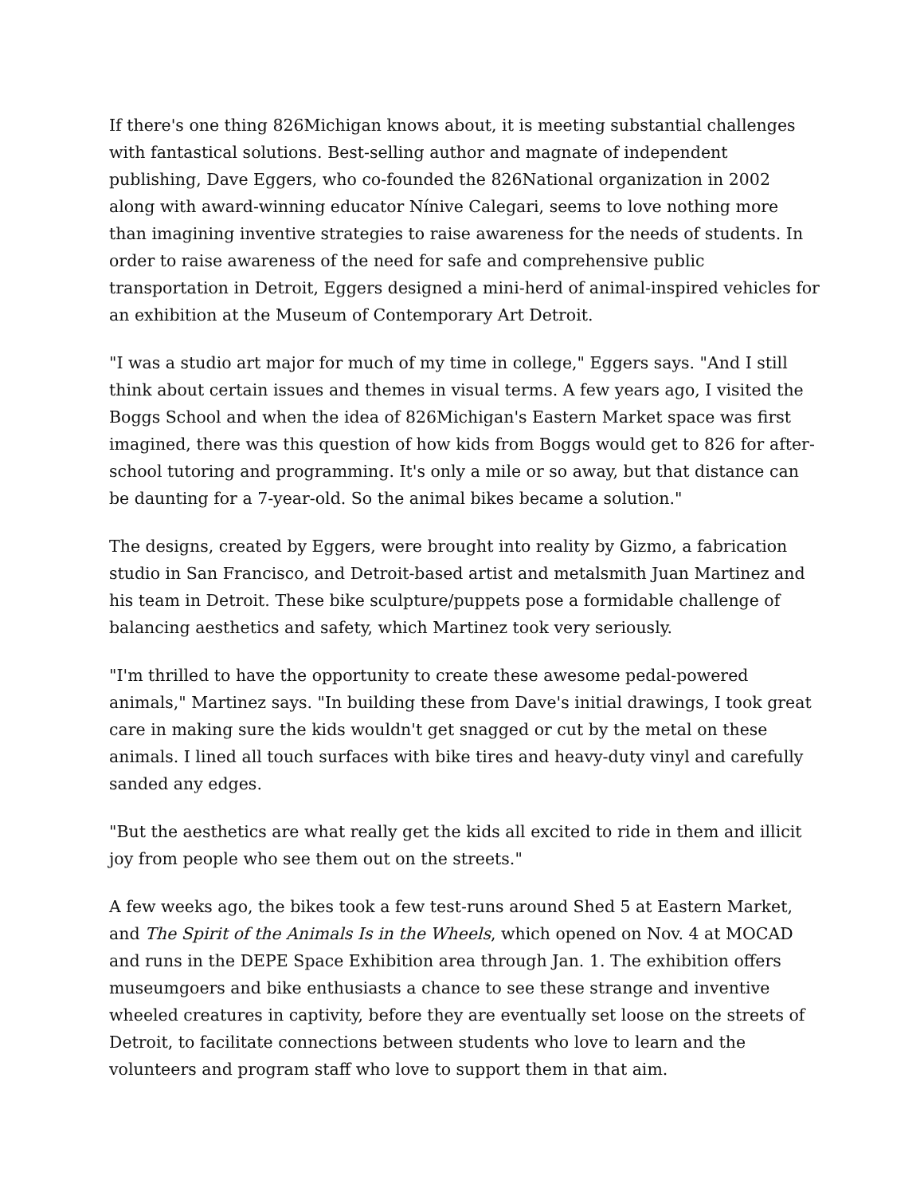If there's one thing 826Michigan knows about, it is meeting substantial challenges with fantastical solutions. Best-selling author and magnate of independent publishing, Dave Eggers, who co-founded the 826National organization in 2002 along with award-winning educator Nínive Calegari, seems to love nothing more than imagining inventive strategies to raise awareness for the needs of students. In order to raise awareness of the need for safe and comprehensive public transportation in Detroit, Eggers designed a mini-herd of animal-inspired vehicles for an exhibition at the Museum of Contemporary Art Detroit.
"I was a studio art major for much of my time in college," Eggers says. "And I still think about certain issues and themes in visual terms. A few years ago, I visited the Boggs School and when the idea of 826Michigan's Eastern Market space was first imagined, there was this question of how kids from Boggs would get to 826 for after-school tutoring and programming. It's only a mile or so away, but that distance can be daunting for a 7-year-old. So the animal bikes became a solution."
The designs, created by Eggers, were brought into reality by Gizmo, a fabrication studio in San Francisco, and Detroit-based artist and metalsmith Juan Martinez and his team in Detroit. These bike sculpture/puppets pose a formidable challenge of balancing aesthetics and safety, which Martinez took very seriously.
"I'm thrilled to have the opportunity to create these awesome pedal-powered animals," Martinez says. "In building these from Dave's initial drawings, I took great care in making sure the kids wouldn't get snagged or cut by the metal on these animals. I lined all touch surfaces with bike tires and heavy-duty vinyl and carefully sanded any edges.
"But the aesthetics are what really get the kids all excited to ride in them and illicit joy from people who see them out on the streets."
A few weeks ago, the bikes took a few test-runs around Shed 5 at Eastern Market, and The Spirit of the Animals Is in the Wheels, which opened on Nov. 4 at MOCAD and runs in the DEPE Space Exhibition area through Jan. 1. The exhibition offers museumgoers and bike enthusiasts a chance to see these strange and inventive wheeled creatures in captivity, before they are eventually set loose on the streets of Detroit, to facilitate connections between students who love to learn and the volunteers and program staff who love to support them in that aim.